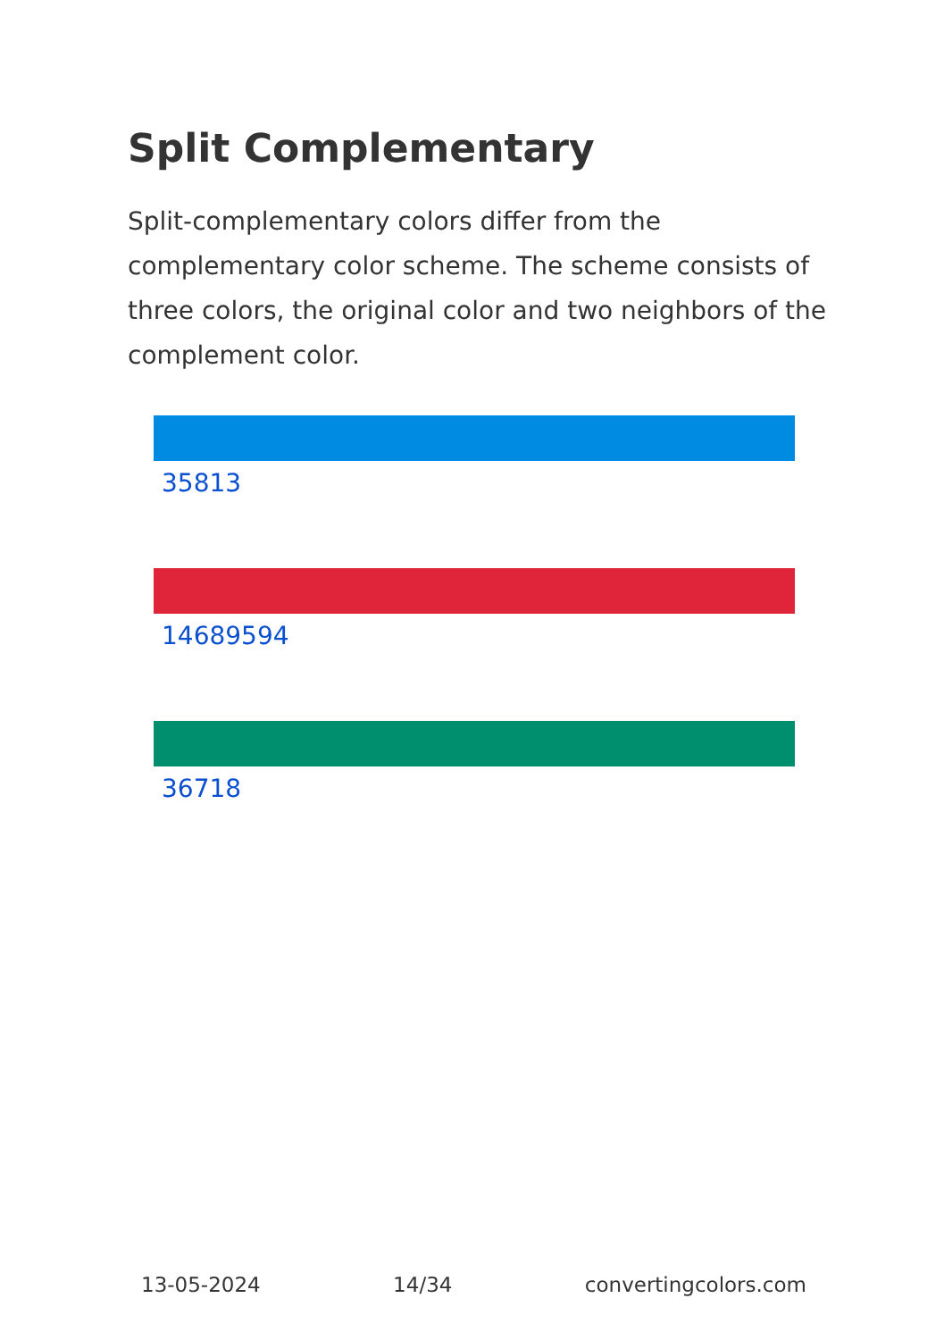Split Complementary
Split-complementary colors differ from the complementary color scheme. The scheme consists of three colors, the original color and two neighbors of the complement color.
35813
14689594
36718
13-05-2024 14/34 convertingcolors.com